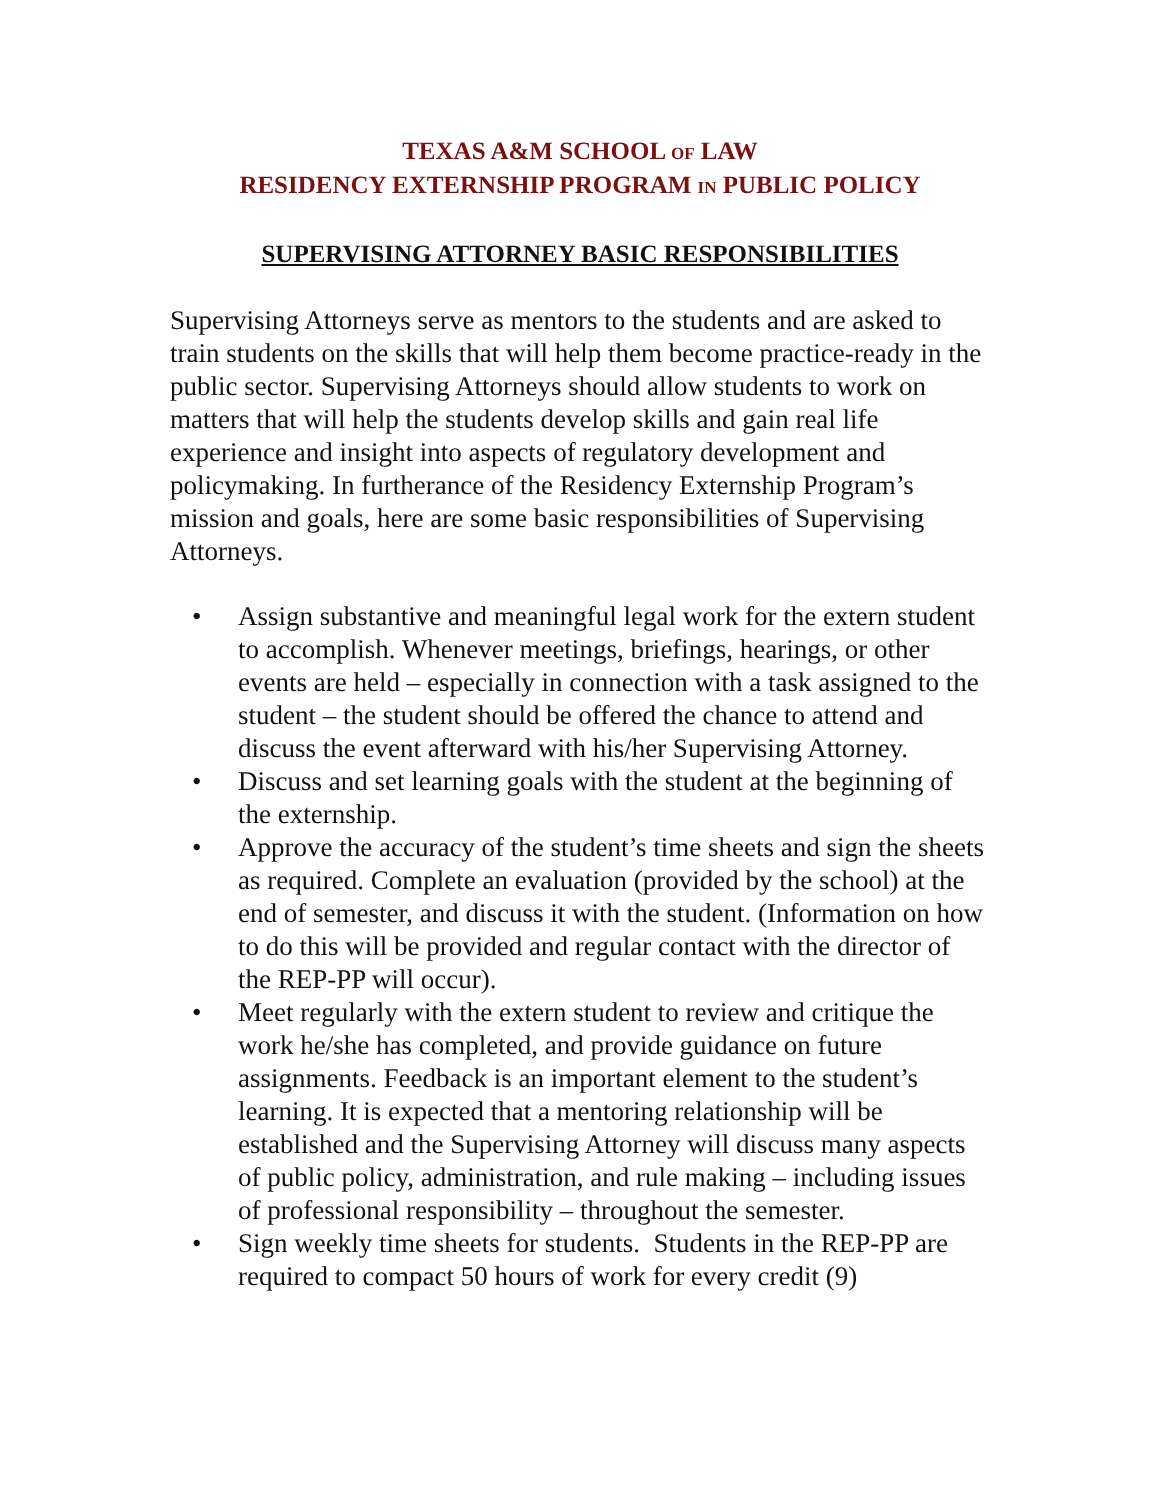TEXAS A&M SCHOOL OF LAW
RESIDENCY EXTERNSHIP PROGRAM IN PUBLIC POLICY
SUPERVISING ATTORNEY BASIC RESPONSIBILITIES
Supervising Attorneys serve as mentors to the students and are asked to train students on the skills that will help them become practice-ready in the public sector. Supervising Attorneys should allow students to work on matters that will help the students develop skills and gain real life experience and insight into aspects of regulatory development and policymaking. In furtherance of the Residency Externship Program’s mission and goals, here are some basic responsibilities of Supervising Attorneys.
• Assign substantive and meaningful legal work for the extern student to accomplish. Whenever meetings, briefings, hearings, or other events are held – especially in connection with a task assigned to the student – the student should be offered the chance to attend and discuss the event afterward with his/her Supervising Attorney.
• Discuss and set learning goals with the student at the beginning of the externship.
• Approve the accuracy of the student’s time sheets and sign the sheets as required. Complete an evaluation (provided by the school) at the end of semester, and discuss it with the student. (Information on how to do this will be provided and regular contact with the director of the REP-PP will occur).
• Meet regularly with the extern student to review and critique the work he/she has completed, and provide guidance on future assignments. Feedback is an important element to the student’s learning. It is expected that a mentoring relationship will be established and the Supervising Attorney will discuss many aspects of public policy, administration, and rule making – including issues of professional responsibility – throughout the semester.
• Sign weekly time sheets for students. Students in the REP-PP are required to compact 50 hours of work for every credit (9)